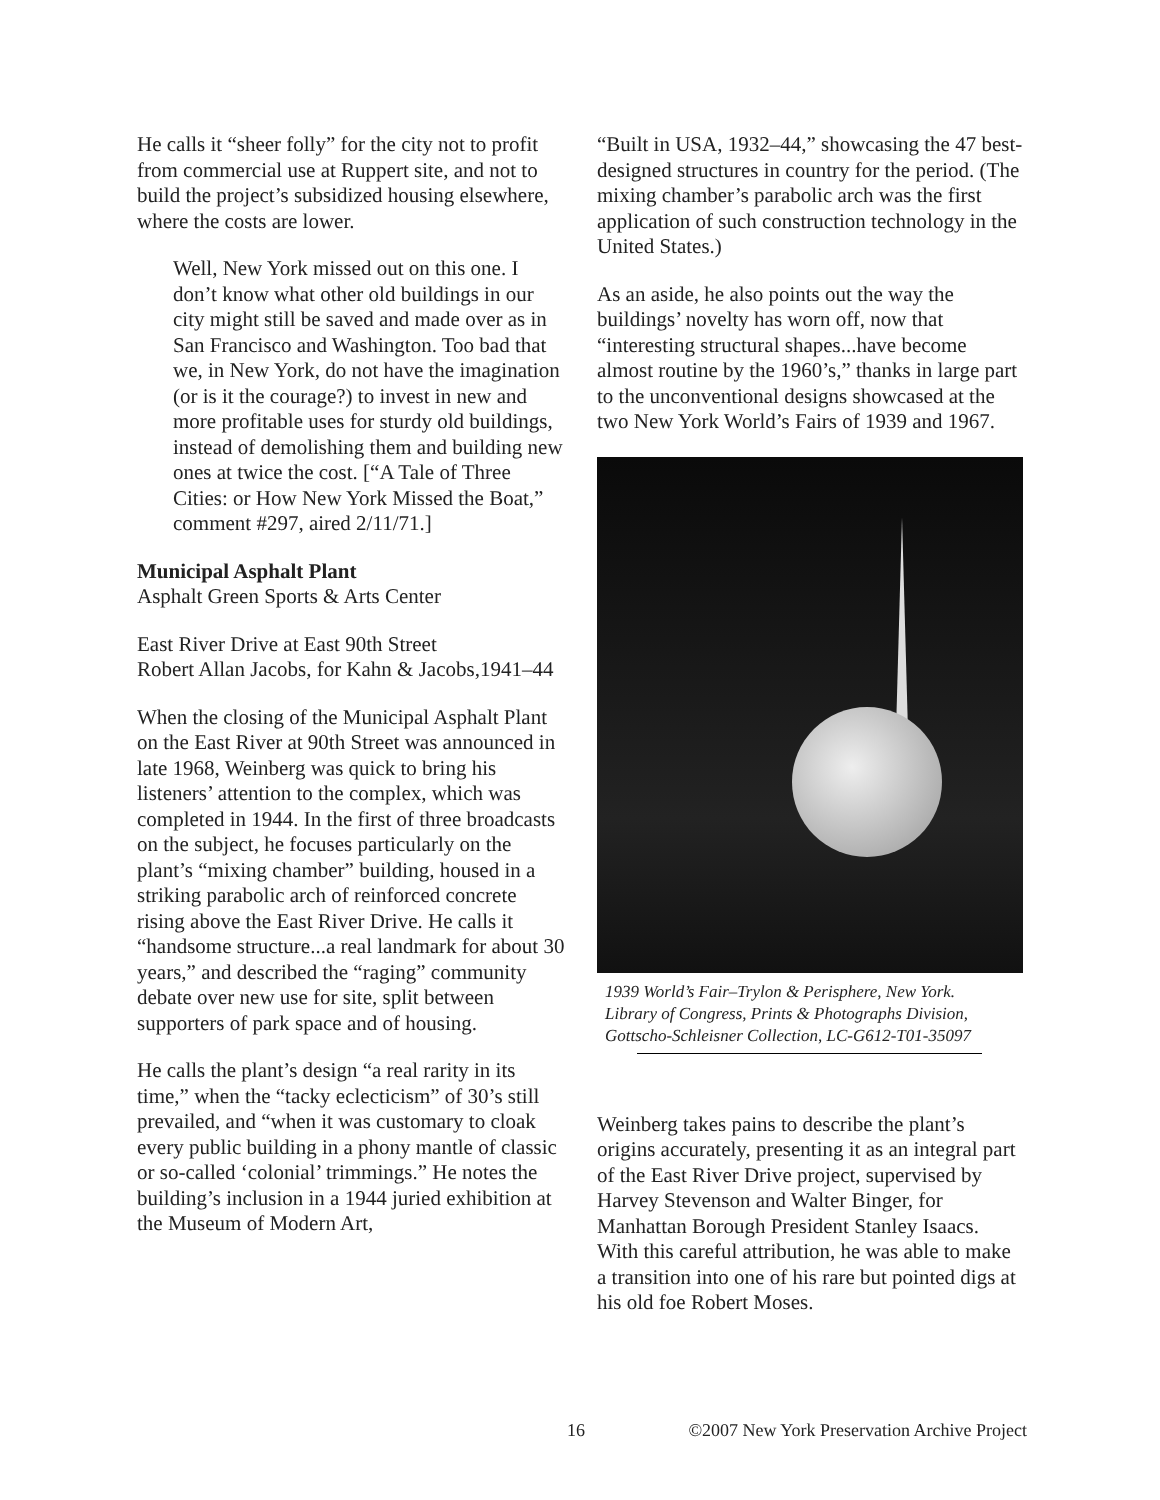He calls it “sheer folly” for the city not to profit from commercial use at Ruppert site, and not to build the project’s subsidized housing elsewhere, where the costs are lower.
Well, New York missed out on this one. I don’t know what other old buildings in our city might still be saved and made over as in San Francisco and Washington. Too bad that we, in New York, do not have the imagination (or is it the courage?) to invest in new and more profitable uses for sturdy old buildings, instead of demolishing them and building new ones at twice the cost. [“A Tale of Three Cities: or How New York Missed the Boat,” comment #297, aired 2/11/71.]
Municipal Asphalt Plant
Asphalt Green Sports & Arts Center
East River Drive at East 90th Street
Robert Allan Jacobs, for Kahn & Jacobs,1941–44
When the closing of the Municipal Asphalt Plant on the East River at 90th Street was announced in late 1968, Weinberg was quick to bring his listeners’ attention to the complex, which was completed in 1944. In the first of three broadcasts on the subject, he focuses particularly on the plant’s “mixing chamber” building, housed in a striking parabolic arch of reinforced concrete rising above the East River Drive. He calls it “handsome structure...a real landmark for about 30 years,” and described the “raging” community debate over new use for site, split between supporters of park space and of housing.
He calls the plant’s design “a real rarity in its time,” when the “tacky eclecticism” of 30’s still prevailed, and “when it was customary to cloak every public building in a phony mantle of classic or so-called ‘colonial’ trimmings.” He notes the building’s inclusion in a 1944 juried exhibition at the Museum of Modern Art,
“Built in USA, 1932–44,” showcasing the 47 best-designed structures in country for the period. (The mixing chamber’s parabolic arch was the first application of such construction technology in the United States.)
As an aside, he also points out the way the buildings’ novelty has worn off, now that “interesting structural shapes...have become almost routine by the 1960’s,” thanks in large part to the unconventional designs showcased at the two New York World’s Fairs of 1939 and 1967.
1939 World’s Fair–Trylon & Perisphere, New York.
Library of Congress, Prints & Photographs Division,
Gottscho-Schleisner Collection, LC-G612-T01-35097
Weinberg takes pains to describe the plant’s origins accurately, presenting it as an integral part of the East River Drive project, supervised by Harvey Stevenson and Walter Binger, for Manhattan Borough President Stanley Isaacs. With this careful attribution, he was able to make a transition into one of his rare but pointed digs at his old foe Robert Moses.
16 ©2007 New York Preservation Archive Project